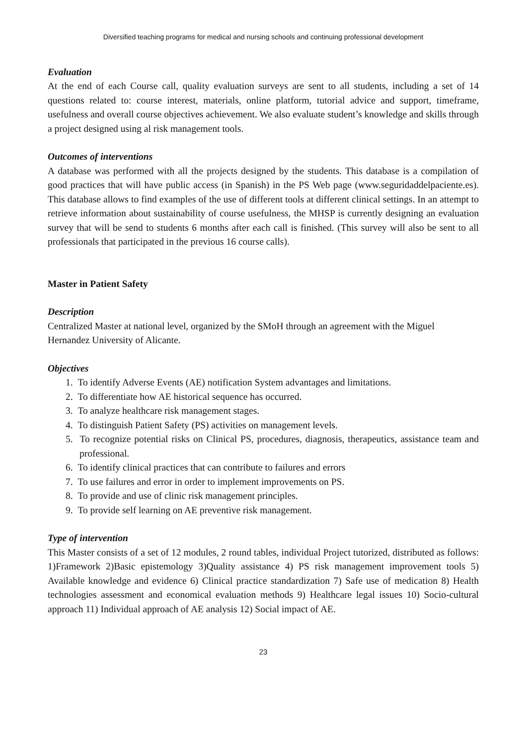Diversified teaching programs for medical and nursing schools and continuing professional development
Evaluation
At the end of each Course call, quality evaluation surveys are sent to all students, including a set of 14 questions related to: course interest, materials, online platform, tutorial advice and support, timeframe, usefulness and overall course objectives achievement. We also evaluate student’s knowledge and skills through a project designed using al risk management tools.
Outcomes of interventions
A database was performed with all the projects designed by the students. This database is a compilation of good practices that will have public access (in Spanish) in the PS Web page (www.seguridaddelpaciente.es). This database allows to find examples of the use of different tools at different clinical settings. In an attempt to retrieve information about sustainability of course usefulness, the MHSP is currently designing an evaluation survey that will be send to students 6 months after each call is finished. (This survey will also be sent to all professionals that participated in the previous 16 course calls).
Master in Patient Safety
Description
Centralized Master at national level, organized by the SMoH through an agreement with the Miguel Hernandez University of Alicante.
Objectives
1. To identify Adverse Events (AE) notification System advantages and limitations.
2. To differentiate how AE historical sequence has occurred.
3. To analyze healthcare risk management stages.
4. To distinguish Patient Safety (PS) activities on management levels.
5. To recognize potential risks on Clinical PS, procedures, diagnosis, therapeutics, assistance team and professional.
6. To identify clinical practices that can contribute to failures and errors
7. To use failures and error in order to implement improvements on PS.
8. To provide and use of clinic risk management principles.
9. To provide self learning on AE preventive risk management.
Type of intervention
This Master consists of a set of 12 modules, 2 round tables, individual Project tutorized, distributed as follows: 1)Framework 2)Basic epistemology 3)Quality assistance 4) PS risk management improvement tools 5) Available knowledge and evidence 6) Clinical practice standardization 7) Safe use of medication 8) Health technologies assessment and economical evaluation methods 9) Healthcare legal issues 10) Socio-cultural approach 11) Individual approach of AE analysis 12) Social impact of AE.
23